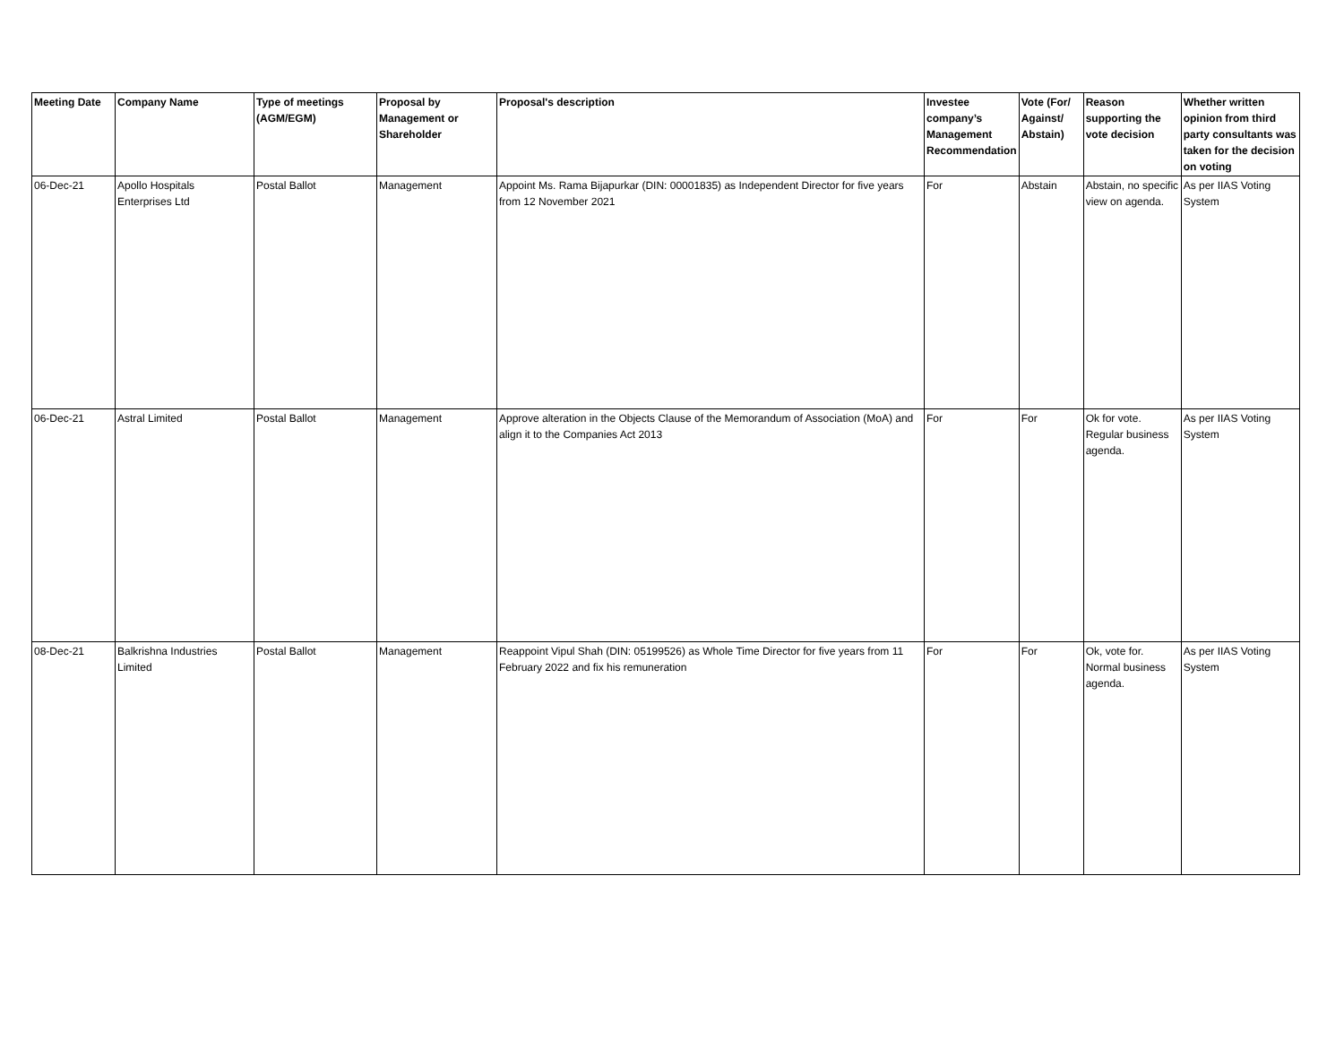| Meeting Date | Company Name | Type of meetings (AGM/EGM) | Proposal by Management or Shareholder | Proposal's description | Investee company’s Management Recommendation | Vote (For/ Against/ Abstain) | Reason supporting the vote decision | Whether written opinion from third party consultants was taken for the decision on voting |
| --- | --- | --- | --- | --- | --- | --- | --- | --- |
| 06-Dec-21 | Apollo Hospitals Enterprises Ltd | Postal Ballot | Management | Appoint Ms. Rama Bijapurkar (DIN: 00001835) as Independent Director for five years from 12 November 2021 | For | Abstain | Abstain, no specific view on agenda. | As per IIAS Voting System |
| 06-Dec-21 | Astral Limited | Postal Ballot | Management | Approve alteration in the Objects Clause of the Memorandum of Association (MoA) and align it to the Companies Act 2013 | For | For | Ok for vote. Regular business agenda. | As per IIAS Voting System |
| 08-Dec-21 | Balkrishna Industries Limited | Postal Ballot | Management | Reappoint Vipul Shah (DIN: 05199526) as Whole Time Director for five years from 11 February 2022 and fix his remuneration | For | For | Ok, vote for. Normal business agenda. | As per IIAS Voting System |